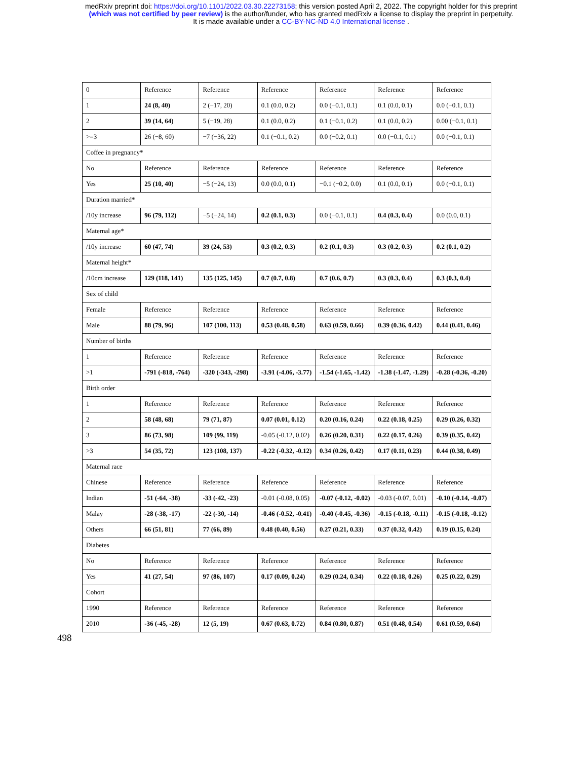medRxiv preprint doi: https://doi.org/10.1101/2022.03.30.22273158; this version posted April 2, 2022. The copyright holder for this preprint
(which was not certified by peer review) is the author/funder, who has granted medRxiv a license to display the preprint in perpetuity.
It is made available under a CC-BY-NC-ND 4.0 International license .
| 0 | Reference | Reference | Reference | Reference | Reference | Reference |
| 1 | 24 (8, 40) | 2 (−17, 20) | 0.1 (0.0, 0.2) | 0.0 (−0.1, 0.1) | 0.1 (0.0, 0.1) | 0.0 (−0.1, 0.1) |
| 2 | 39 (14, 64) | 5 (−19, 28) | 0.1 (0.0, 0.2) | 0.1 (−0.1, 0.2) | 0.1 (0.0, 0.2) | 0.00 (−0.1, 0.1) |
| >=3 | 26 (−8, 60) | −7 (−36, 22) | 0.1 (−0.1, 0.2) | 0.0 (−0.2, 0.1) | 0.0 (−0.1, 0.1) | 0.0 (−0.1, 0.1) |
| Coffee in pregnancy* | | | | | | |
| No | Reference | Reference | Reference | Reference | Reference | Reference |
| Yes | 25 (10, 40) | −5 (−24, 13) | 0.0 (0.0, 0.1) | −0.1 (−0.2, 0.0) | 0.1 (0.0, 0.1) | 0.0 (−0.1, 0.1) |
| Duration married* | | | | | | |
| /10y increase | 96 (79, 112) | −5 (−24, 14) | 0.2 (0.1, 0.3) | 0.0 (−0.1, 0.1) | 0.4 (0.3, 0.4) | 0.0 (0.0, 0.1) |
| Maternal age* | | | | | | |
| /10y increase | 60 (47, 74) | 39 (24, 53) | 0.3 (0.2, 0.3) | 0.2 (0.1, 0.3) | 0.3 (0.2, 0.3) | 0.2 (0.1, 0.2) |
| Maternal height* | | | | | | |
| /10cm increase | 129 (118, 141) | 135 (125, 145) | 0.7 (0.7, 0.8) | 0.7 (0.6, 0.7) | 0.3 (0.3, 0.4) | 0.3 (0.3, 0.4) |
| Sex of child | | | | | | |
| Female | Reference | Reference | Reference | Reference | Reference | Reference |
| Male | 88 (79, 96) | 107 (100, 113) | 0.53 (0.48, 0.58) | 0.63 (0.59, 0.66) | 0.39 (0.36, 0.42) | 0.44 (0.41, 0.46) |
| Number of births | | | | | | |
| 1 | Reference | Reference | Reference | Reference | Reference | Reference |
| >1 | -791 (-818, -764) | -320 (-343, -298) | -3.91 (-4.06, -3.77) | -1.54 (-1.65, -1.42) | -1.38 (-1.47, -1.29) | -0.28 (-0.36, -0.20) |
| Birth order | | | | | | |
| 1 | Reference | Reference | Reference | Reference | Reference | Reference |
| 2 | 58 (48, 68) | 79 (71, 87) | 0.07 (0.01, 0.12) | 0.20 (0.16, 0.24) | 0.22 (0.18, 0.25) | 0.29 (0.26, 0.32) |
| 3 | 86 (73, 98) | 109 (99, 119) | -0.05 (-0.12, 0.02) | 0.26 (0.20, 0.31) | 0.22 (0.17, 0.26) | 0.39 (0.35, 0.42) |
| >3 | 54 (35, 72) | 123 (108, 137) | -0.22 (-0.32, -0.12) | 0.34 (0.26, 0.42) | 0.17 (0.11, 0.23) | 0.44 (0.38, 0.49) |
| Maternal race | | | | | | |
| Chinese | Reference | Reference | Reference | Reference | Reference | Reference |
| Indian | -51 (-64, -38) | -33 (-42, -23) | -0.01 (-0.08, 0.05) | -0.07 (-0.12, -0.02) | -0.03 (-0.07, 0.01) | -0.10 (-0.14, -0.07) |
| Malay | -28 (-38, -17) | -22 (-30, -14) | -0.46 (-0.52, -0.41) | -0.40 (-0.45, -0.36) | -0.15 (-0.18, -0.11) | -0.15 (-0.18, -0.12) |
| Others | 66 (51, 81) | 77 (66, 89) | 0.48 (0.40, 0.56) | 0.27 (0.21, 0.33) | 0.37 (0.32, 0.42) | 0.19 (0.15, 0.24) |
| Diabetes | | | | | | |
| No | Reference | Reference | Reference | Reference | Reference | Reference |
| Yes | 41 (27, 54) | 97 (86, 107) | 0.17 (0.09, 0.24) | 0.29 (0.24, 0.34) | 0.22 (0.18, 0.26) | 0.25 (0.22, 0.29) |
| Cohort | | | | | | |
| 1990 | Reference | Reference | Reference | Reference | Reference | Reference |
| 2010 | -36 (-45, -28) | 12 (5, 19) | 0.67 (0.63, 0.72) | 0.84 (0.80, 0.87) | 0.51 (0.48, 0.54) | 0.61 (0.59, 0.64) |
498